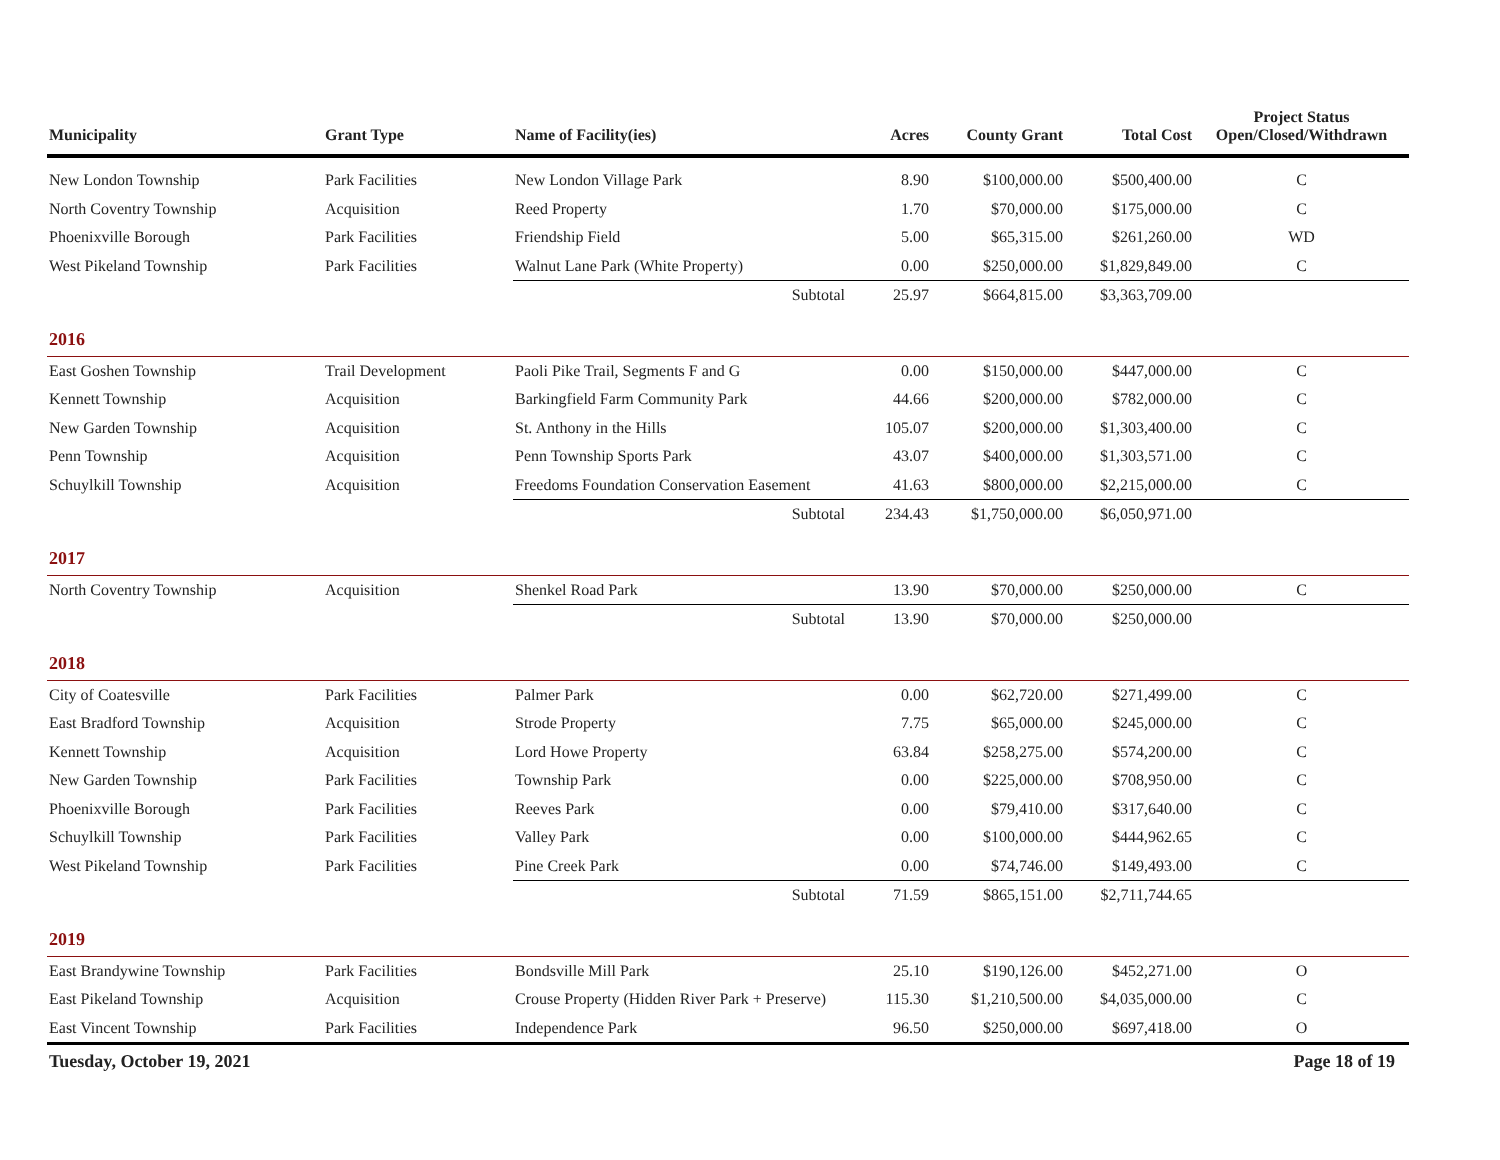| Municipality | Grant Type | Name of Facility(ies) | Acres | County Grant | Total Cost | Project Status Open/Closed/Withdrawn |
| --- | --- | --- | --- | --- | --- | --- |
| New London Township | Park Facilities | New London Village Park | 8.90 | $100,000.00 | $500,400.00 | C |
| North Coventry Township | Acquisition | Reed Property | 1.70 | $70,000.00 | $175,000.00 | C |
| Phoenixville Borough | Park Facilities | Friendship Field | 5.00 | $65,315.00 | $261,260.00 | WD |
| West Pikeland Township | Park Facilities | Walnut Lane Park (White Property) | 0.00 | $250,000.00 | $1,829,849.00 | C |
| | | Subtotal | 25.97 | $664,815.00 | $3,363,709.00 | |
| 2016 | | | | | | |
| East Goshen Township | Trail Development | Paoli Pike Trail, Segments F and G | 0.00 | $150,000.00 | $447,000.00 | C |
| Kennett Township | Acquisition | Barkingfield Farm Community Park | 44.66 | $200,000.00 | $782,000.00 | C |
| New Garden Township | Acquisition | St. Anthony in the Hills | 105.07 | $200,000.00 | $1,303,400.00 | C |
| Penn Township | Acquisition | Penn Township Sports Park | 43.07 | $400,000.00 | $1,303,571.00 | C |
| Schuylkill Township | Acquisition | Freedoms Foundation Conservation Easement | 41.63 | $800,000.00 | $2,215,000.00 | C |
| | | Subtotal | 234.43 | $1,750,000.00 | $6,050,971.00 | |
| 2017 | | | | | | |
| North Coventry Township | Acquisition | Shenkel Road Park | 13.90 | $70,000.00 | $250,000.00 | C |
| | | Subtotal | 13.90 | $70,000.00 | $250,000.00 | |
| 2018 | | | | | | |
| City of Coatesville | Park Facilities | Palmer Park | 0.00 | $62,720.00 | $271,499.00 | C |
| East Bradford Township | Acquisition | Strode Property | 7.75 | $65,000.00 | $245,000.00 | C |
| Kennett Township | Acquisition | Lord Howe Property | 63.84 | $258,275.00 | $574,200.00 | C |
| New Garden Township | Park Facilities | Township Park | 0.00 | $225,000.00 | $708,950.00 | C |
| Phoenixville Borough | Park Facilities | Reeves Park | 0.00 | $79,410.00 | $317,640.00 | C |
| Schuylkill Township | Park Facilities | Valley Park | 0.00 | $100,000.00 | $444,962.65 | C |
| West Pikeland Township | Park Facilities | Pine Creek Park | 0.00 | $74,746.00 | $149,493.00 | C |
| | | Subtotal | 71.59 | $865,151.00 | $2,711,744.65 | |
| 2019 | | | | | | |
| East Brandywine Township | Park Facilities | Bondsville Mill Park | 25.10 | $190,126.00 | $452,271.00 | O |
| East Pikeland Township | Acquisition | Crouse Property (Hidden River Park + Preserve) | 115.30 | $1,210,500.00 | $4,035,000.00 | C |
| East Vincent Township | Park Facilities | Independence Park | 96.50 | $250,000.00 | $697,418.00 | O |
Tuesday, October 19, 2021 Page 18 of 19